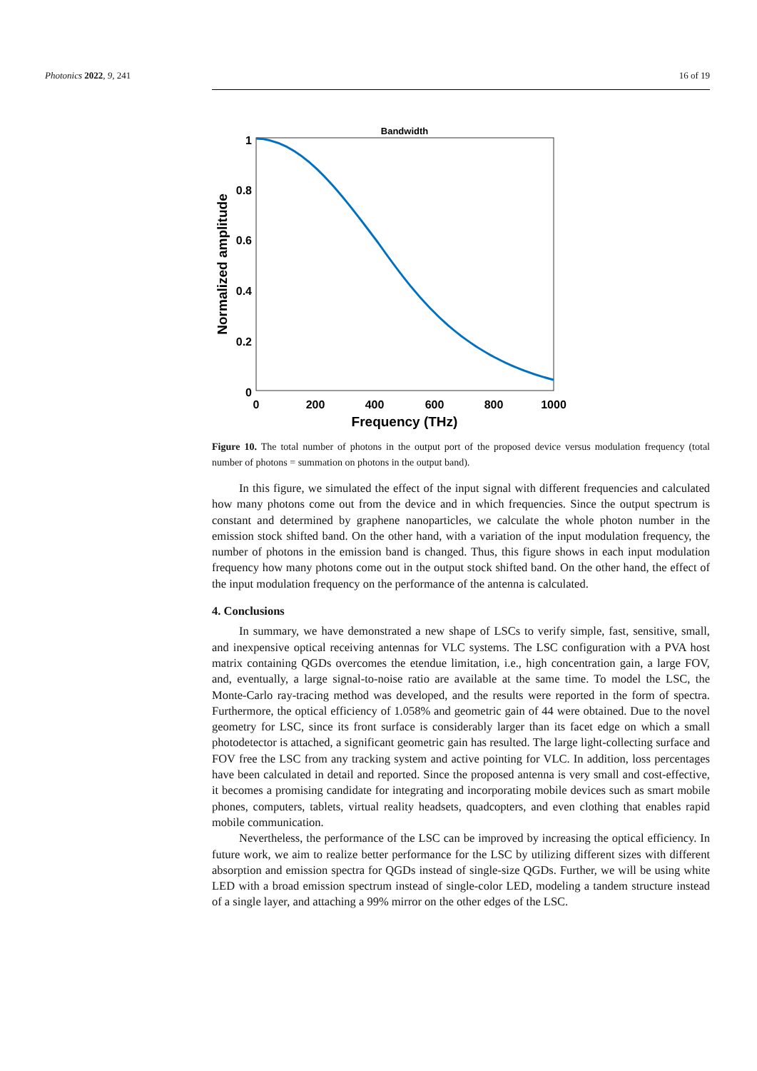Photonics 2022, 9, 241 16 of 19
Bandwidth
1
0.8
0.6
0.4
0.2
0
0
200
400
600
800
1000
Frequency (THz)
Normalized amplitude
Figure 10. The total number of photons in the output port of the proposed device versus modulation frequency (total number of photons = summation on photons in the output band).
In this figure, we simulated the effect of the input signal with different frequencies and calculated how many photons come out from the device and in which frequencies. Since the output spectrum is constant and determined by graphene nanoparticles, we calculate the whole photon number in the emission stock shifted band. On the other hand, with a variation of the input modulation frequency, the number of photons in the emission band is changed. Thus, this figure shows in each input modulation frequency how many photons come out in the output stock shifted band. On the other hand, the effect of the input modulation frequency on the performance of the antenna is calculated.
4. Conclusions
In summary, we have demonstrated a new shape of LSCs to verify simple, fast, sensitive, small, and inexpensive optical receiving antennas for VLC systems. The LSC configuration with a PVA host matrix containing QGDs overcomes the etendue limitation, i.e., high concentration gain, a large FOV, and, eventually, a large signal-to-noise ratio are available at the same time. To model the LSC, the Monte-Carlo ray-tracing method was developed, and the results were reported in the form of spectra. Furthermore, the optical efficiency of 1.058% and geometric gain of 44 were obtained. Due to the novel geometry for LSC, since its front surface is considerably larger than its facet edge on which a small photodetector is attached, a significant geometric gain has resulted. The large light-collecting surface and FOV free the LSC from any tracking system and active pointing for VLC. In addition, loss percentages have been calculated in detail and reported. Since the proposed antenna is very small and cost-effective, it becomes a promising candidate for integrating and incorporating mobile devices such as smart mobile phones, computers, tablets, virtual reality headsets, quadcopters, and even clothing that enables rapid mobile communication.
Nevertheless, the performance of the LSC can be improved by increasing the optical efficiency. In future work, we aim to realize better performance for the LSC by utilizing different sizes with different absorption and emission spectra for QGDs instead of single-size QGDs. Further, we will be using white LED with a broad emission spectrum instead of single-color LED, modeling a tandem structure instead of a single layer, and attaching a 99% mirror on the other edges of the LSC.